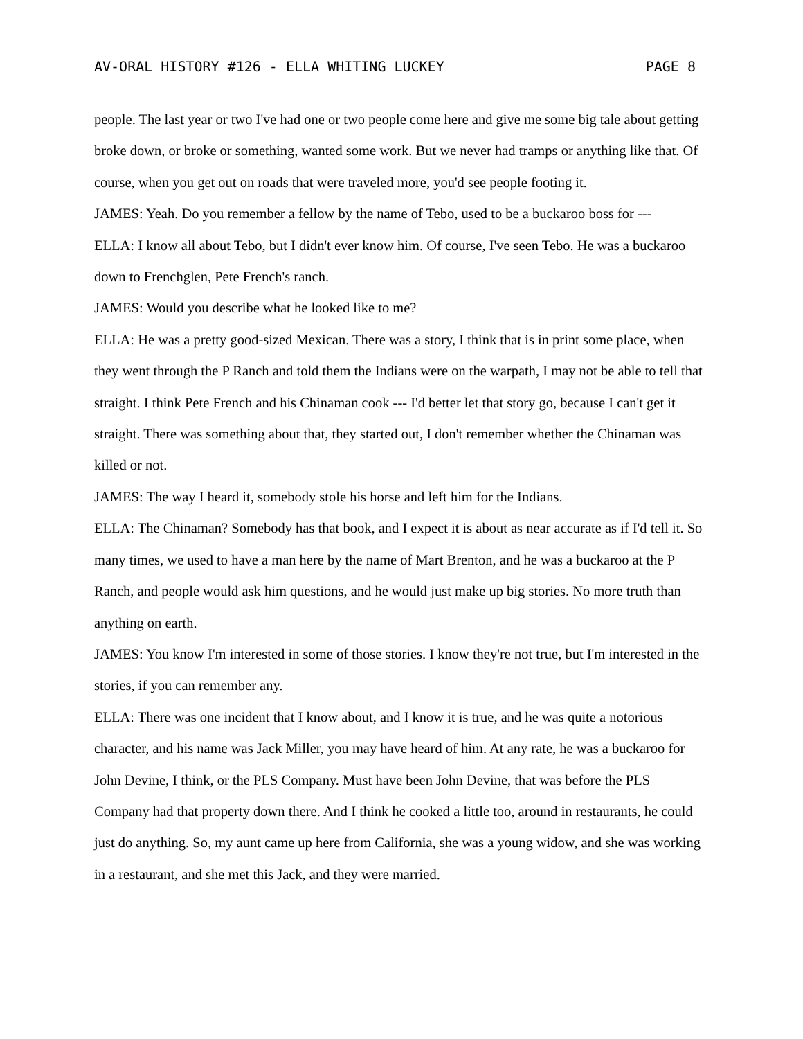AV-ORAL HISTORY #126 - ELLA WHITING LUCKEY PAGE 8
people. The last year or two I've had one or two people come here and give me some big tale about getting broke down, or broke or something, wanted some work. But we never had tramps or anything like that. Of course, when you get out on roads that were traveled more, you'd see people footing it.
JAMES: Yeah. Do you remember a fellow by the name of Tebo, used to be a buckaroo boss for ---
ELLA: I know all about Tebo, but I didn't ever know him. Of course, I've seen Tebo. He was a buckaroo down to Frenchglen, Pete French's ranch.
JAMES: Would you describe what he looked like to me?
ELLA: He was a pretty good-sized Mexican. There was a story, I think that is in print some place, when they went through the P Ranch and told them the Indians were on the warpath, I may not be able to tell that straight. I think Pete French and his Chinaman cook --- I'd better let that story go, because I can't get it straight. There was something about that, they started out, I don't remember whether the Chinaman was killed or not.
JAMES: The way I heard it, somebody stole his horse and left him for the Indians.
ELLA: The Chinaman? Somebody has that book, and I expect it is about as near accurate as if I'd tell it. So many times, we used to have a man here by the name of Mart Brenton, and he was a buckaroo at the P Ranch, and people would ask him questions, and he would just make up big stories. No more truth than anything on earth.
JAMES: You know I'm interested in some of those stories. I know they're not true, but I'm interested in the stories, if you can remember any.
ELLA: There was one incident that I know about, and I know it is true, and he was quite a notorious character, and his name was Jack Miller, you may have heard of him. At any rate, he was a buckaroo for John Devine, I think, or the PLS Company. Must have been John Devine, that was before the PLS Company had that property down there. And I think he cooked a little too, around in restaurants, he could just do anything. So, my aunt came up here from California, she was a young widow, and she was working in a restaurant, and she met this Jack, and they were married.